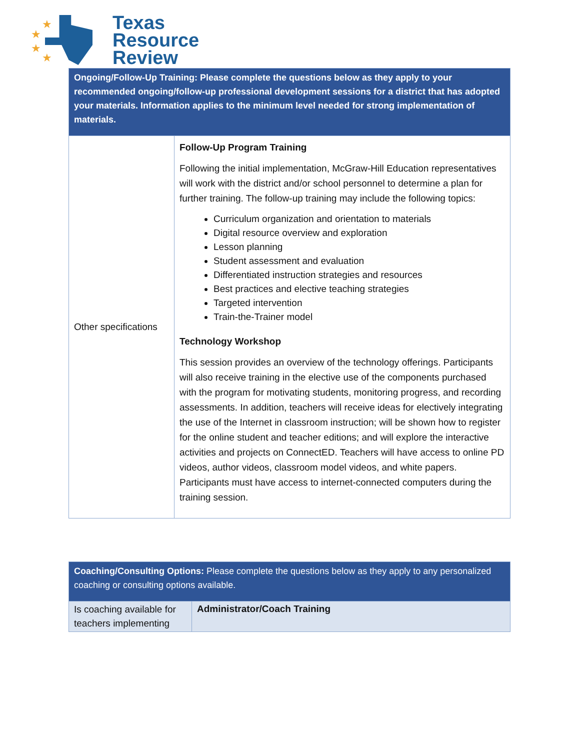★
★
★
★
Texas
Resource
Review
| Ongoing/Follow-Up Training: Please complete the questions below as they apply to your recommended ongoing/follow-up professional development sessions for a district that has adopted your materials. Information applies to the minimum level needed for strong implementation of materials. | |
| --- | --- |
| Other specifications | Follow-Up Program Training Following the initial implementation, McGraw-Hill Education representatives will work with the district and/or school personnel to determine a plan for further training. The follow-up training may include the following topics: Curriculum organization and orientation to materials Digital resource overview and exploration Lesson planning Student assessment and evaluation Differentiated instruction strategies and resources Best practices and elective teaching strategies Targeted intervention Train-the-Trainer model Technology Workshop This session provides an overview of the technology offerings. Participants will also receive training in the elective use of the components purchased with the program for motivating students, monitoring progress, and recording assessments. In addition, teachers will receive ideas for electively integrating the use of the Internet in classroom instruction; will be shown how to register for the online student and teacher editions; and will explore the interactive activities and projects on ConnectED. Teachers will have access to online PD videos, author videos, classroom model videos, and white papers. Participants must have access to internet-connected computers during the training session. |
| Coaching/Consulting Options: Please complete the questions below as they apply to any personalized coaching or consulting options available. | |
| --- | --- |
| Is coaching available for teachers implementing | Administrator/Coach Training |